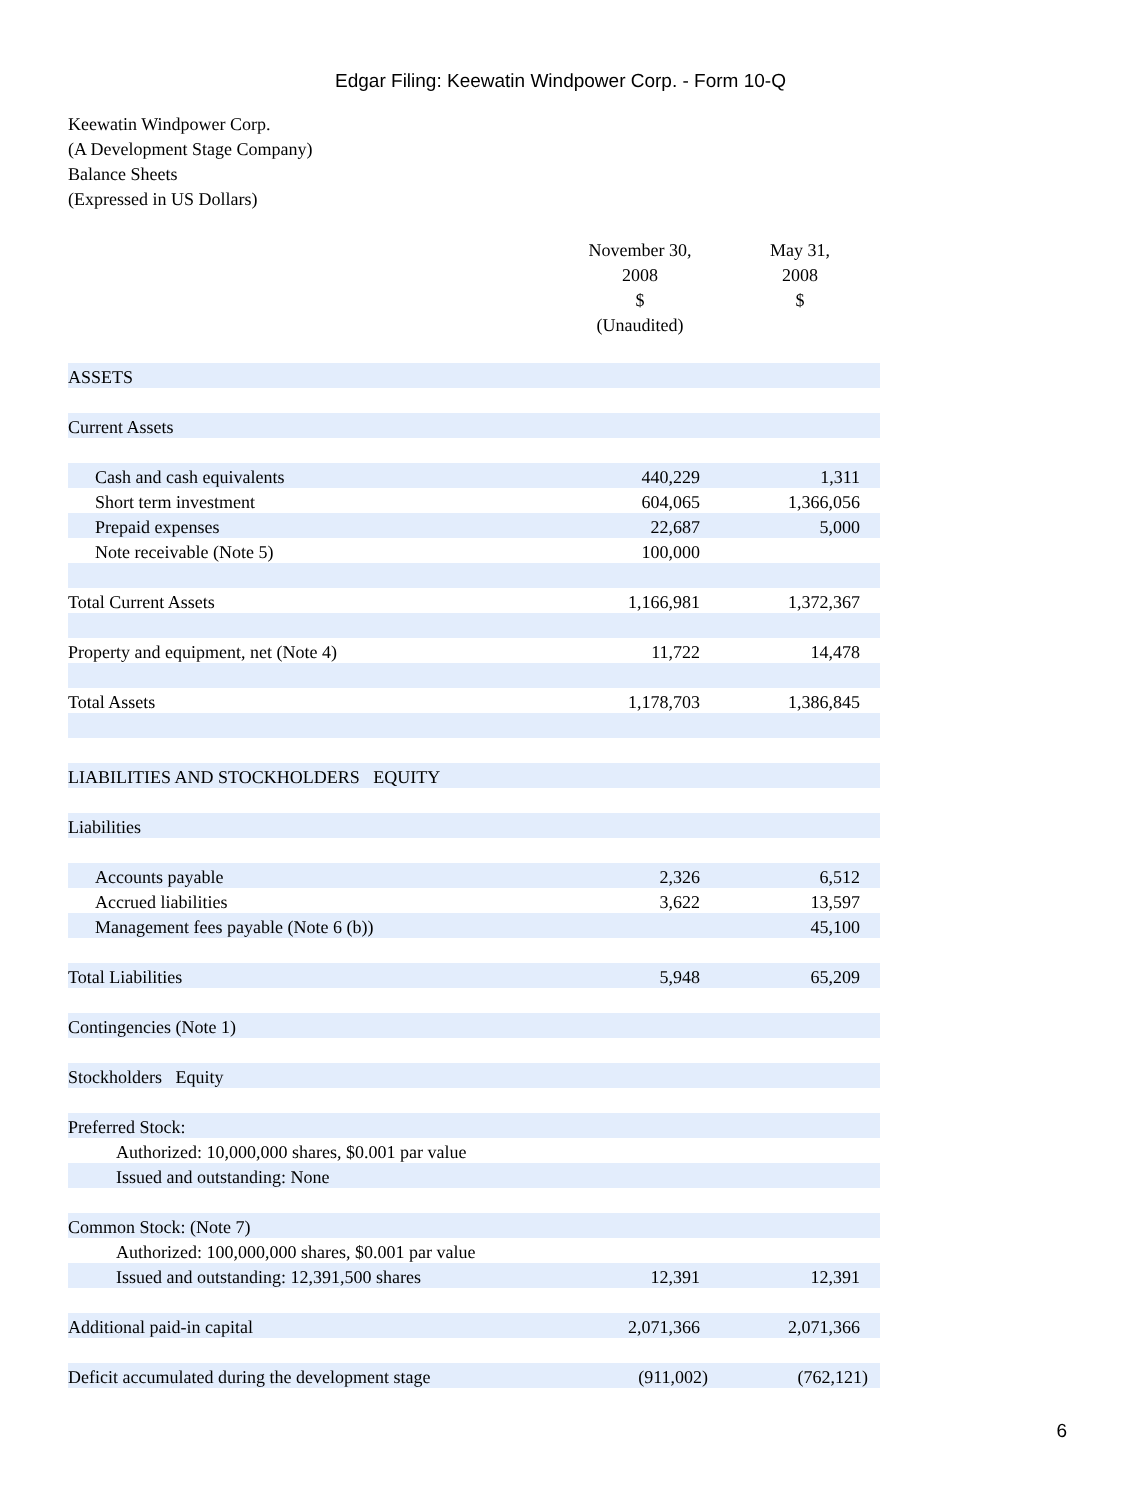Edgar Filing: Keewatin Windpower Corp. - Form 10-Q
Keewatin Windpower Corp.
(A Development Stage Company)
Balance Sheets
(Expressed in US Dollars)
| | November 30, 2008 $ (Unaudited) | May 31, 2008 $ |
| --- | --- | --- |
| ASSETS | | |
| Current Assets | | |
| Cash and cash equivalents | 440,229 | 1,311 |
| Short term investment | 604,065 | 1,366,056 |
| Prepaid expenses | 22,687 | 5,000 |
| Note receivable (Note 5) | 100,000 | |
| Total Current Assets | 1,166,981 | 1,372,367 |
| Property and equipment, net (Note 4) | 11,722 | 14,478 |
| Total Assets | 1,178,703 | 1,386,845 |
| LIABILITIES AND STOCKHOLDERS EQUITY | | |
| Liabilities | | |
| Accounts payable | 2,326 | 6,512 |
| Accrued liabilities | 3,622 | 13,597 |
| Management fees payable (Note 6 (b)) | | 45,100 |
| Total Liabilities | 5,948 | 65,209 |
| Contingencies (Note 1) | | |
| Stockholders Equity | | |
| Preferred Stock: | | |
| Authorized: 10,000,000 shares, $0.001 par value | | |
| Issued and outstanding: None | | |
| Common Stock: (Note 7) | | |
| Authorized: 100,000,000 shares, $0.001 par value | | |
| Issued and outstanding: 12,391,500 shares | 12,391 | 12,391 |
| Additional paid-in capital | 2,071,366 | 2,071,366 |
| Deficit accumulated during the development stage | (911,002) | (762,121) |
6